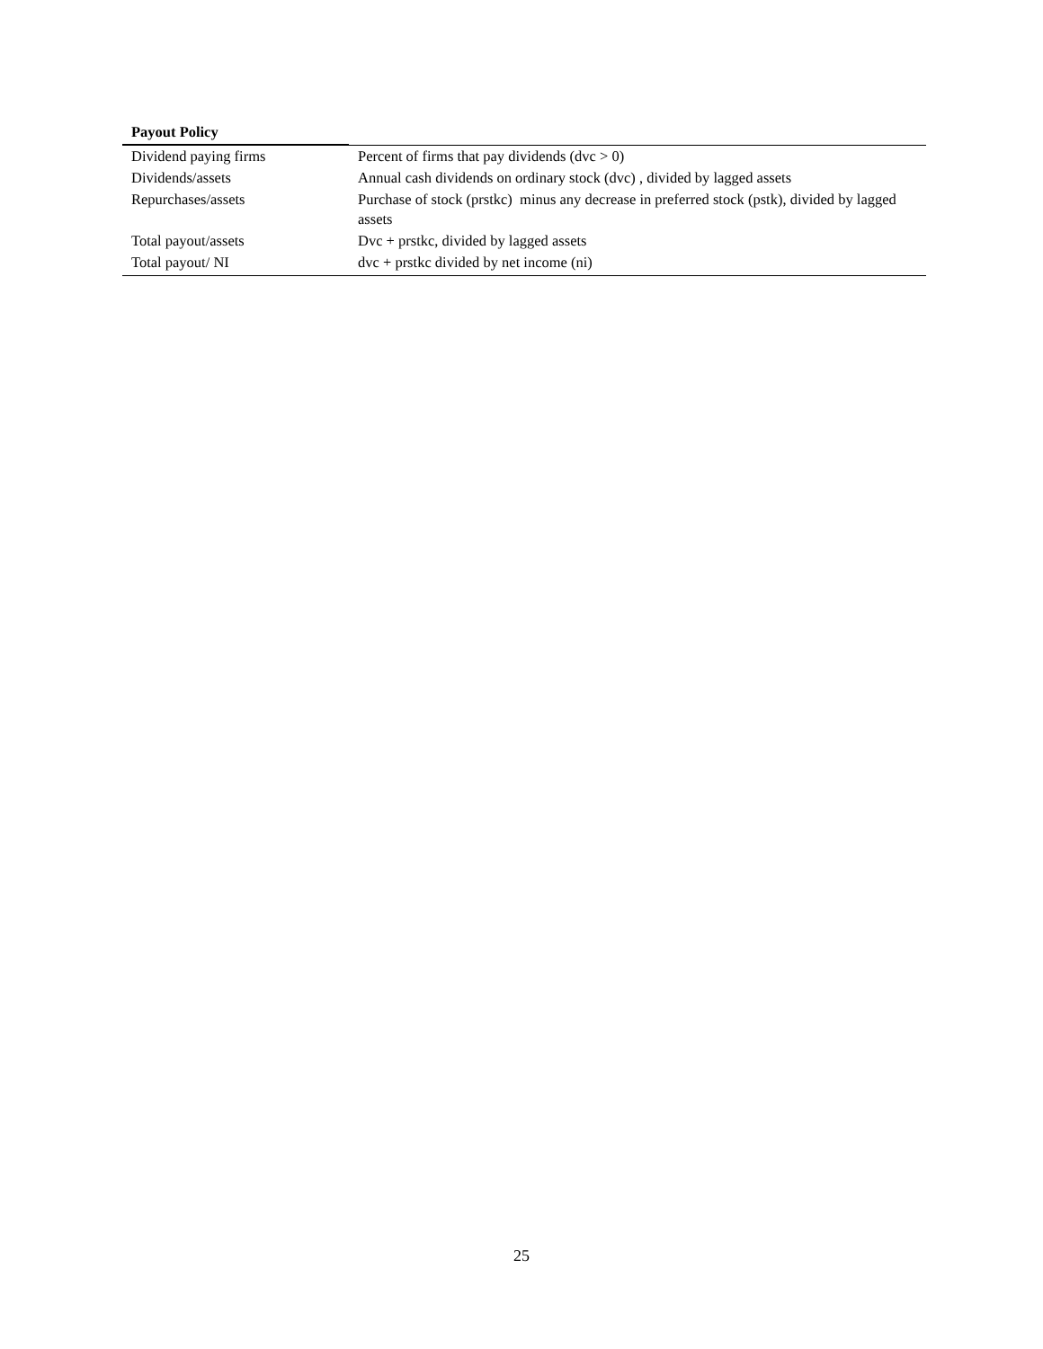| Payout Policy | |
| --- | --- |
| Dividend paying firms | Percent of firms that pay dividends (dvc > 0) |
| Dividends/assets | Annual cash dividends on ordinary stock (dvc) , divided by lagged assets |
| Repurchases/assets | Purchase of stock (prstkc) minus any decrease in preferred stock (pstk), divided by lagged assets |
| Total payout/assets | Dvc + prstkc, divided by lagged assets |
| Total payout/ NI | dvc + prstkc divided by net income (ni) |
25